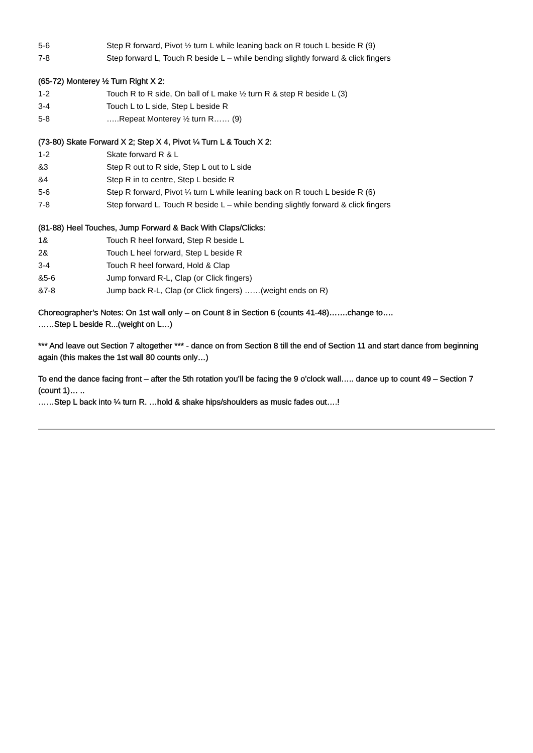5-6 Step R forward, Pivot ½ turn L while leaning back on R touch L beside R (9)
7-8 Step forward L, Touch R beside L – while bending slightly forward & click fingers
(65-72) Monterey ½ Turn Right X 2:
1-2 Touch R to R side, On ball of L make ½ turn R & step R beside L (3)
3-4 Touch L to L side, Step L beside R
5-8 …..Repeat Monterey ½ turn R…… (9)
(73-80) Skate Forward X 2; Step X 4, Pivot ¼ Turn L & Touch X 2:
1-2 Skate forward R & L
&3 Step R out to R side, Step L out to L side
&4 Step R in to centre, Step L beside R
5-6 Step R forward, Pivot ¼ turn L while leaning back on R touch L beside R (6)
7-8 Step forward L, Touch R beside L – while bending slightly forward & click fingers
(81-88) Heel Touches, Jump Forward & Back With Claps/Clicks:
1& Touch R heel forward, Step R beside L
2& Touch L heel forward, Step L beside R
3-4 Touch R heel forward, Hold & Clap
&5-6 Jump forward R-L, Clap (or Click fingers)
&7-8 Jump back R-L, Clap (or Click fingers) ……(weight ends on R)
Choreographer’s Notes: On 1st wall only – on Count 8 in Section 6 (counts 41-48)…….change to….
……Step L beside R...(weight on L…)
*** And leave out Section 7 altogether *** - dance on from Section 8 till the end of Section 11 and start dance from beginning again (this makes the 1st wall 80 counts only…)
To end the dance facing front – after the 5th rotation you’ll be facing the 9 o’clock wall….. dance up to count 49 – Section 7 (count 1)… ..
……Step L back into ¼ turn R. …hold & shake hips/shoulders as music fades out….!